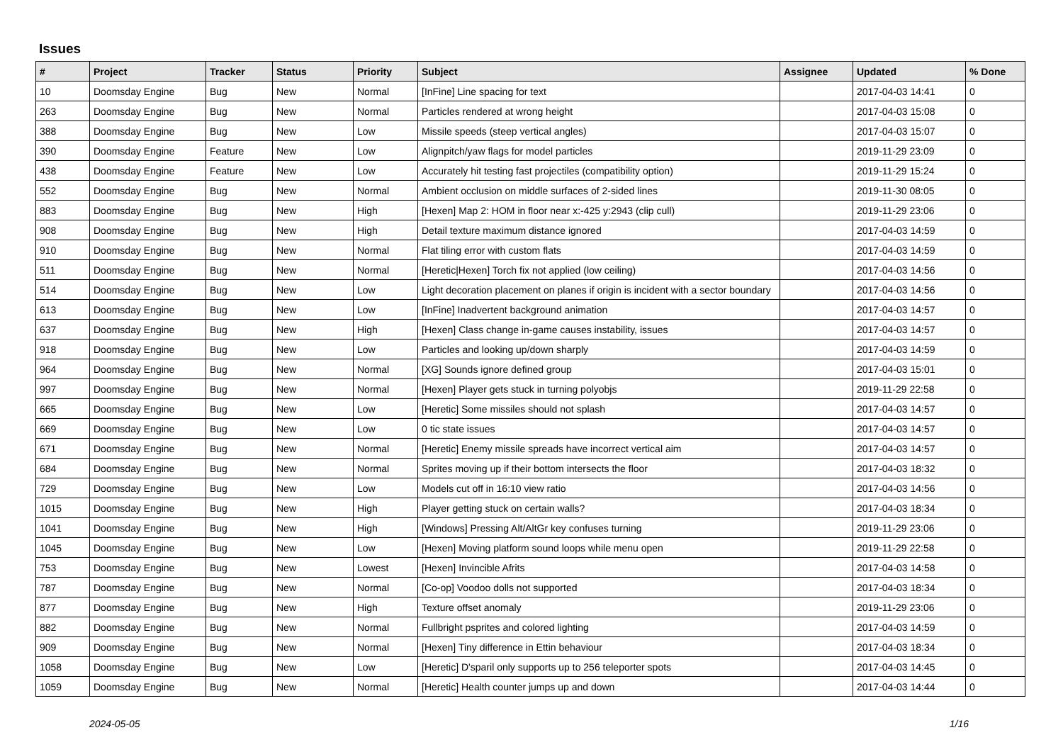Issues
| # | Project | Tracker | Status | Priority | Subject | Assignee | Updated | % Done |
| --- | --- | --- | --- | --- | --- | --- | --- | --- |
| 10 | Doomsday Engine | Bug | New | Normal | [InFine] Line spacing for text | | 2017-04-03 14:41 | 0 |
| 263 | Doomsday Engine | Bug | New | Normal | Particles rendered at wrong height | | 2017-04-03 15:08 | 0 |
| 388 | Doomsday Engine | Bug | New | Low | Missile speeds (steep vertical angles) | | 2017-04-03 15:07 | 0 |
| 390 | Doomsday Engine | Feature | New | Low | Alignpitch/yaw flags for model particles | | 2019-11-29 23:09 | 0 |
| 438 | Doomsday Engine | Feature | New | Low | Accurately hit testing fast projectiles (compatibility option) | | 2019-11-29 15:24 | 0 |
| 552 | Doomsday Engine | Bug | New | Normal | Ambient occlusion on middle surfaces of 2-sided lines | | 2019-11-30 08:05 | 0 |
| 883 | Doomsday Engine | Bug | New | High | [Hexen] Map 2: HOM in floor near x:-425 y:2943 (clip cull) | | 2019-11-29 23:06 | 0 |
| 908 | Doomsday Engine | Bug | New | High | Detail texture maximum distance ignored | | 2017-04-03 14:59 | 0 |
| 910 | Doomsday Engine | Bug | New | Normal | Flat tiling error with custom flats | | 2017-04-03 14:59 | 0 |
| 511 | Doomsday Engine | Bug | New | Normal | [Heretic/Hexen] Torch fix not applied (low ceiling) | | 2017-04-03 14:56 | 0 |
| 514 | Doomsday Engine | Bug | New | Low | Light decoration placement on planes if origin is incident with a sector boundary | | 2017-04-03 14:56 | 0 |
| 613 | Doomsday Engine | Bug | New | Low | [InFine] Inadvertent background animation | | 2017-04-03 14:57 | 0 |
| 637 | Doomsday Engine | Bug | New | High | [Hexen] Class change in-game causes instability, issues | | 2017-04-03 14:57 | 0 |
| 918 | Doomsday Engine | Bug | New | Low | Particles and looking up/down sharply | | 2017-04-03 14:59 | 0 |
| 964 | Doomsday Engine | Bug | New | Normal | [XG] Sounds ignore defined group | | 2017-04-03 15:01 | 0 |
| 997 | Doomsday Engine | Bug | New | Normal | [Hexen] Player gets stuck in turning polyobjs | | 2019-11-29 22:58 | 0 |
| 665 | Doomsday Engine | Bug | New | Low | [Heretic] Some missiles should not splash | | 2017-04-03 14:57 | 0 |
| 669 | Doomsday Engine | Bug | New | Low | 0 tic state issues | | 2017-04-03 14:57 | 0 |
| 671 | Doomsday Engine | Bug | New | Normal | [Heretic] Enemy missile spreads have incorrect vertical aim | | 2017-04-03 14:57 | 0 |
| 684 | Doomsday Engine | Bug | New | Normal | Sprites moving up if their bottom intersects the floor | | 2017-04-03 18:32 | 0 |
| 729 | Doomsday Engine | Bug | New | Low | Models cut off in 16:10 view ratio | | 2017-04-03 14:56 | 0 |
| 1015 | Doomsday Engine | Bug | New | High | Player getting stuck on certain walls? | | 2017-04-03 18:34 | 0 |
| 1041 | Doomsday Engine | Bug | New | High | [Windows] Pressing Alt/AltGr key confuses turning | | 2019-11-29 23:06 | 0 |
| 1045 | Doomsday Engine | Bug | New | Low | [Hexen] Moving platform sound loops while menu open | | 2019-11-29 22:58 | 0 |
| 753 | Doomsday Engine | Bug | New | Lowest | [Hexen] Invincible Afrits | | 2017-04-03 14:58 | 0 |
| 787 | Doomsday Engine | Bug | New | Normal | [Co-op] Voodoo dolls not supported | | 2017-04-03 18:34 | 0 |
| 877 | Doomsday Engine | Bug | New | High | Texture offset anomaly | | 2019-11-29 23:06 | 0 |
| 882 | Doomsday Engine | Bug | New | Normal | Fullbright psprites and colored lighting | | 2017-04-03 14:59 | 0 |
| 909 | Doomsday Engine | Bug | New | Normal | [Hexen] Tiny difference in Ettin behaviour | | 2017-04-03 18:34 | 0 |
| 1058 | Doomsday Engine | Bug | New | Low | [Heretic] D'sparil only supports up to 256 teleporter spots | | 2017-04-03 14:45 | 0 |
| 1059 | Doomsday Engine | Bug | New | Normal | [Heretic] Health counter jumps up and down | | 2017-04-03 14:44 | 0 |
2024-05-05 1/16